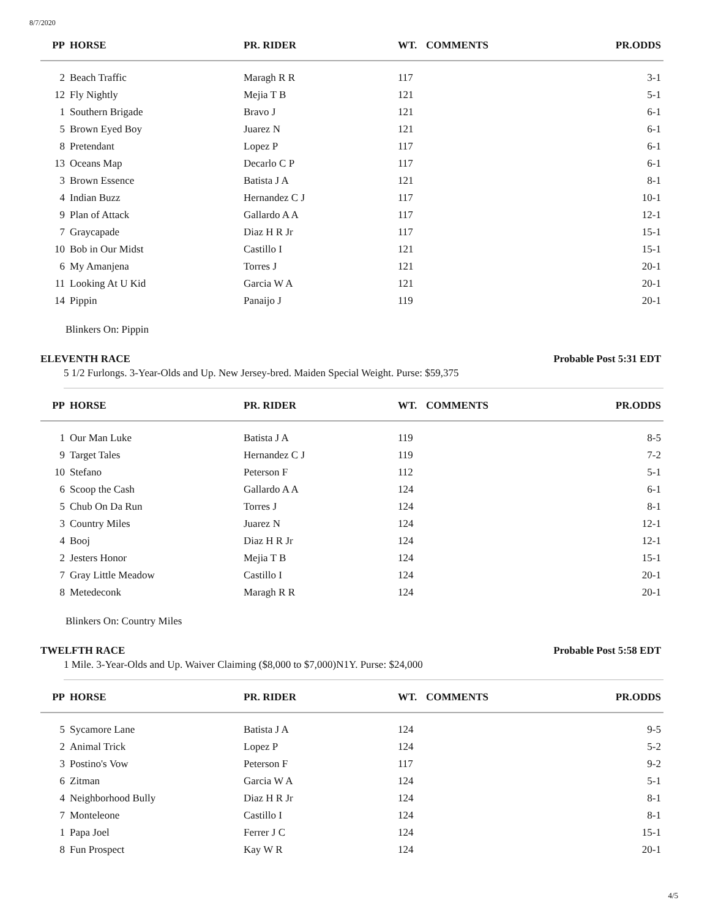8/7/2020
| PP | HORSE | PR. RIDER | WT. | COMMENTS | PR.ODDS |
| --- | --- | --- | --- | --- | --- |
| 2 | Beach Traffic | Maragh R R | 117 | | 3-1 |
| 12 | Fly Nightly | Mejia T B | 121 | | 5-1 |
| 1 | Southern Brigade | Bravo J | 121 | | 6-1 |
| 5 | Brown Eyed Boy | Juarez N | 121 | | 6-1 |
| 8 | Pretendant | Lopez P | 117 | | 6-1 |
| 13 | Oceans Map | Decarlo C P | 117 | | 6-1 |
| 3 | Brown Essence | Batista J A | 121 | | 8-1 |
| 4 | Indian Buzz | Hernandez C J | 117 | | 10-1 |
| 9 | Plan of Attack | Gallardo A A | 117 | | 12-1 |
| 7 | Graycapade | Diaz H R Jr | 117 | | 15-1 |
| 10 | Bob in Our Midst | Castillo I | 121 | | 15-1 |
| 6 | My Amanjena | Torres J | 121 | | 20-1 |
| 11 | Looking At U Kid | Garcia W A | 121 | | 20-1 |
| 14 | Pippin | Panaijo J | 119 | | 20-1 |
Blinkers On: Pippin
ELEVENTH RACE Probable Post 5:31 EDT
5 1/2 Furlongs. 3-Year-Olds and Up. New Jersey-bred. Maiden Special Weight. Purse: $59,375
| PP | HORSE | PR. RIDER | WT. | COMMENTS | PR.ODDS |
| --- | --- | --- | --- | --- | --- |
| 1 | Our Man Luke | Batista J A | 119 | | 8-5 |
| 9 | Target Tales | Hernandez C J | 119 | | 7-2 |
| 10 | Stefano | Peterson F | 112 | | 5-1 |
| 6 | Scoop the Cash | Gallardo A A | 124 | | 6-1 |
| 5 | Chub On Da Run | Torres J | 124 | | 8-1 |
| 3 | Country Miles | Juarez N | 124 | | 12-1 |
| 4 | Booj | Diaz H R Jr | 124 | | 12-1 |
| 2 | Jesters Honor | Mejia T B | 124 | | 15-1 |
| 7 | Gray Little Meadow | Castillo I | 124 | | 20-1 |
| 8 | Metedeconk | Maragh R R | 124 | | 20-1 |
Blinkers On: Country Miles
TWELFTH RACE Probable Post 5:58 EDT
1 Mile. 3-Year-Olds and Up. Waiver Claiming ($8,000 to $7,000)N1Y. Purse: $24,000
| PP | HORSE | PR. RIDER | WT. | COMMENTS | PR.ODDS |
| --- | --- | --- | --- | --- | --- |
| 5 | Sycamore Lane | Batista J A | 124 | | 9-5 |
| 2 | Animal Trick | Lopez P | 124 | | 5-2 |
| 3 | Postino's Vow | Peterson F | 117 | | 9-2 |
| 6 | Zitman | Garcia W A | 124 | | 5-1 |
| 4 | Neighborhood Bully | Diaz H R Jr | 124 | | 8-1 |
| 7 | Monteleone | Castillo I | 124 | | 8-1 |
| 1 | Papa Joel | Ferrer J C | 124 | | 15-1 |
| 8 | Fun Prospect | Kay W R | 124 | | 20-1 |
4/5